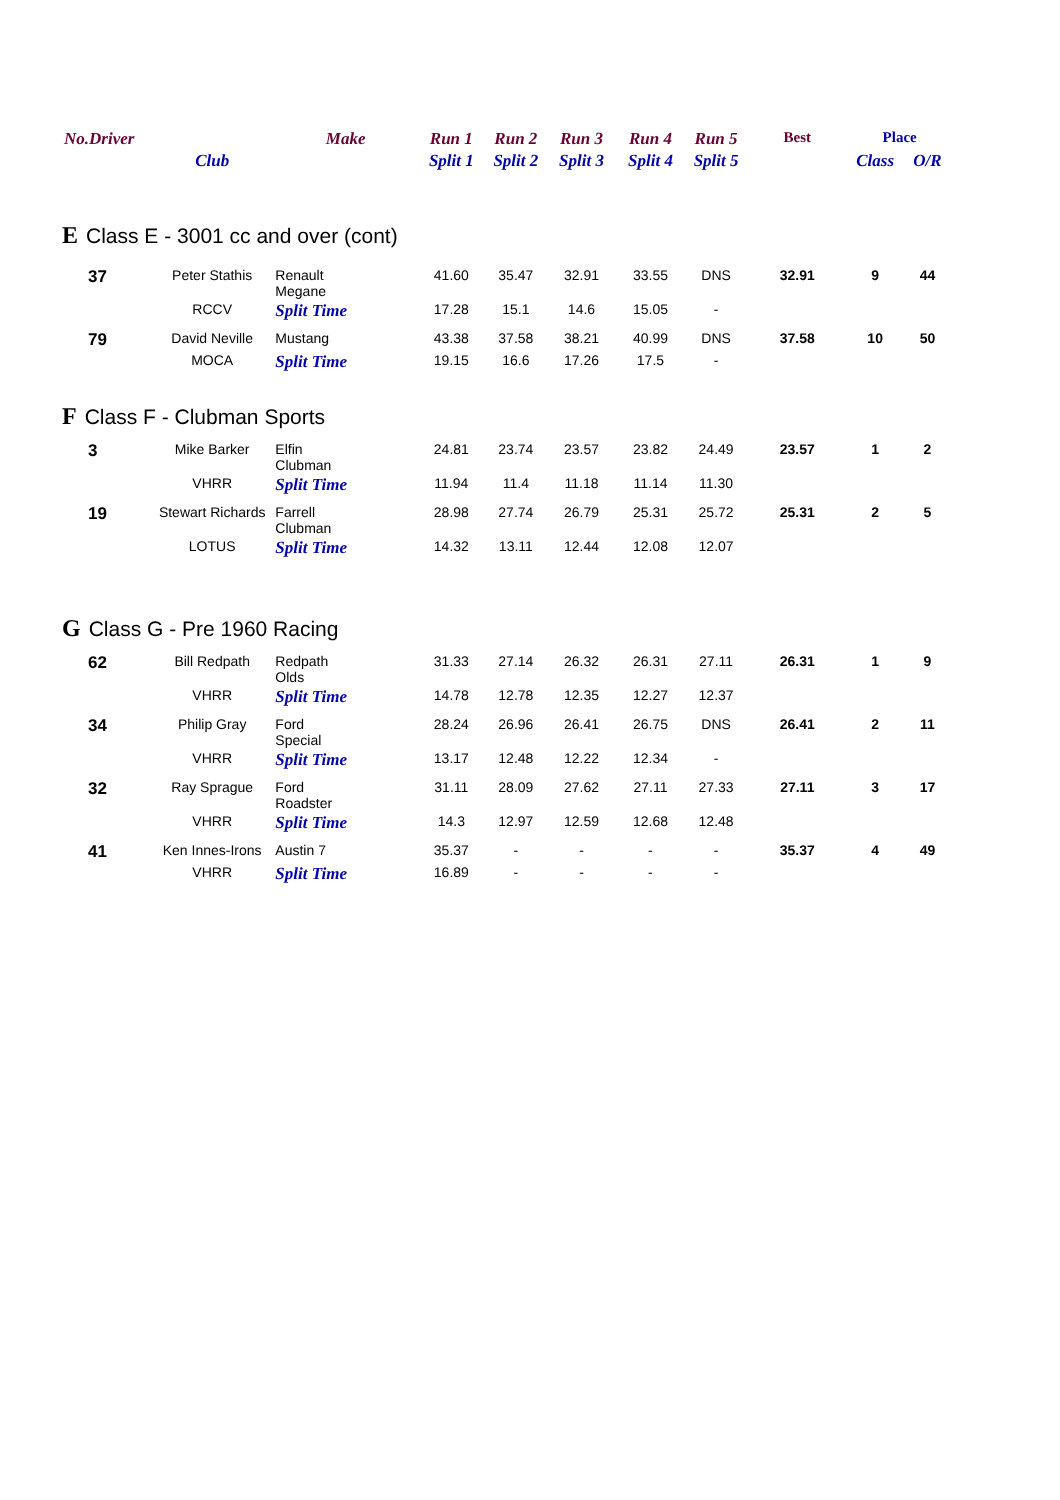| No.Driver | | Make | Run 1 | Run 2 | Run 3 | Run 4 | Run 5 | Best | Place | |
| --- | --- | --- | --- | --- | --- | --- | --- | --- | --- | --- |
| | Club | | Split 1 | Split 2 | Split 3 | Split 4 | Split 5 | | Class | O/R |
| E Class E - 3001 cc and over (cont) | | | | | | | | | | |
| 37 | Peter Stathis | Renault Megane | 41.60 | 35.47 | 32.91 | 33.55 | DNS | 32.91 | 9 | 44 |
| | RCCV | Split Time | 17.28 | 15.1 | 14.6 | 15.05 | - | | | |
| 79 | David Neville | Mustang | 43.38 | 37.58 | 38.21 | 40.99 | DNS | 37.58 | 10 | 50 |
| | MOCA | Split Time | 19.15 | 16.6 | 17.26 | 17.5 | - | | | |
| F Class F - Clubman Sports | | | | | | | | | | |
| 3 | Mike Barker | Elfin Clubman | 24.81 | 23.74 | 23.57 | 23.82 | 24.49 | 23.57 | 1 | 2 |
| | VHRR | Split Time | 11.94 | 11.4 | 11.18 | 11.14 | 11.30 | | | |
| 19 | Stewart Richards | Farrell Clubman | 28.98 | 27.74 | 26.79 | 25.31 | 25.72 | 25.31 | 2 | 5 |
| | LOTUS | Split Time | 14.32 | 13.11 | 12.44 | 12.08 | 12.07 | | | |
| G Class G - Pre 1960 Racing | | | | | | | | | | |
| 62 | Bill Redpath | Redpath Olds | 31.33 | 27.14 | 26.32 | 26.31 | 27.11 | 26.31 | 1 | 9 |
| | VHRR | Split Time | 14.78 | 12.78 | 12.35 | 12.27 | 12.37 | | | |
| 34 | Philip Gray | Ford Special | 28.24 | 26.96 | 26.41 | 26.75 | DNS | 26.41 | 2 | 11 |
| | VHRR | Split Time | 13.17 | 12.48 | 12.22 | 12.34 | - | | | |
| 32 | Ray Sprague | Ford Roadster | 31.11 | 28.09 | 27.62 | 27.11 | 27.33 | 27.11 | 3 | 17 |
| | VHRR | Split Time | 14.3 | 12.97 | 12.59 | 12.68 | 12.48 | | | |
| 41 | Ken Innes-Irons | Austin 7 | 35.37 | - | - | - | - | 35.37 | 4 | 49 |
| | VHRR | Split Time | 16.89 | - | - | - | - | | | |